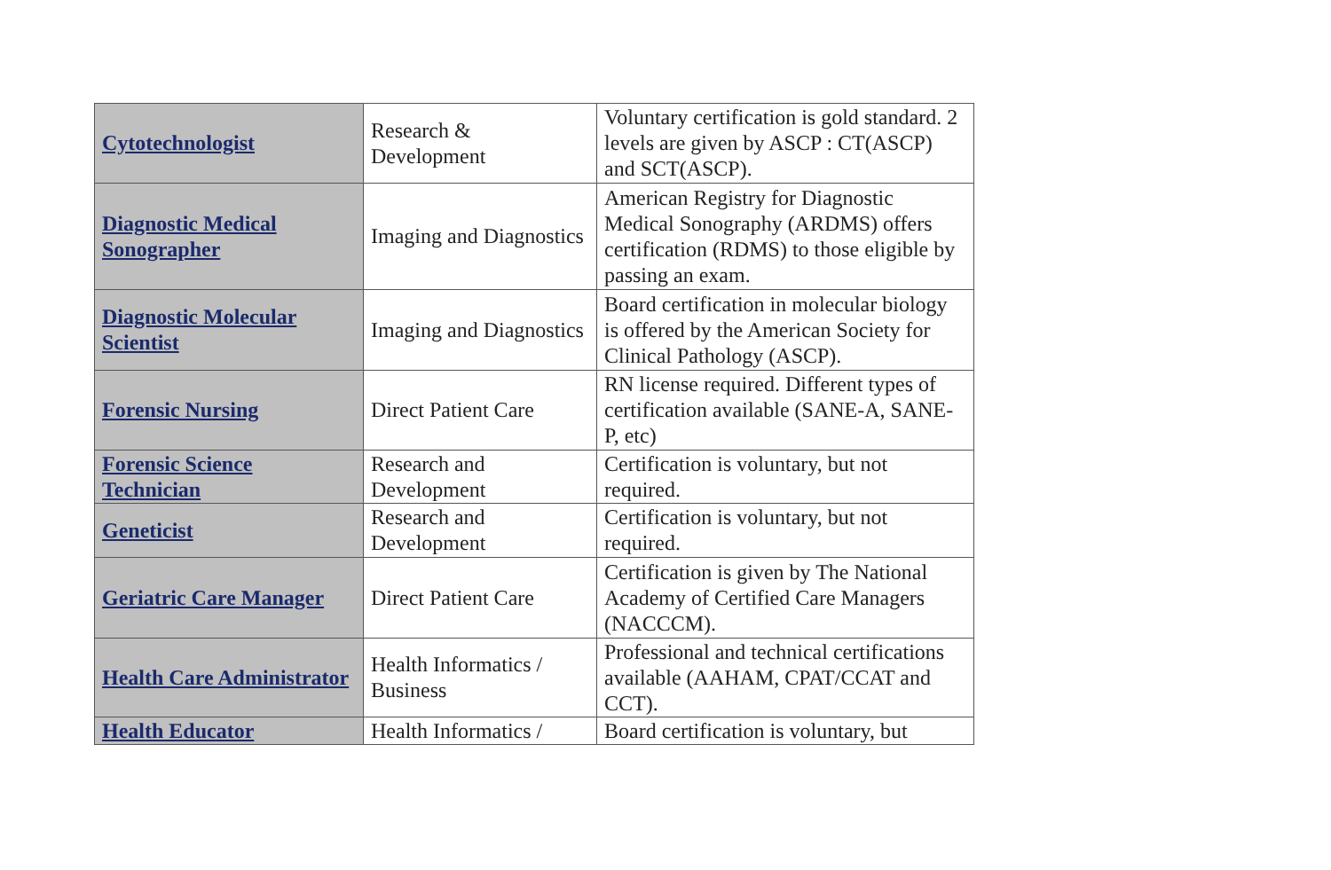| Cytotechnologist | Research & Development | Voluntary certification is gold standard. 2 levels are given by ASCP : CT(ASCP) and SCT(ASCP). |
| Diagnostic Medical Sonographer | Imaging and Diagnostics | American Registry for Diagnostic Medical Sonography (ARDMS) offers certification (RDMS) to those eligible by passing an exam. |
| Diagnostic Molecular Scientist | Imaging and Diagnostics | Board certification in molecular biology is offered by the American Society for Clinical Pathology (ASCP). |
| Forensic Nursing | Direct Patient Care | RN license required. Different types of certification available (SANE-A, SANE-P, etc) |
| Forensic Science Technician | Research and Development | Certification is voluntary, but not required. |
| Geneticist | Research and Development | Certification is voluntary, but not required. |
| Geriatric Care Manager | Direct Patient Care | Certification is given by The National Academy of Certified Care Managers (NACCCM). |
| Health Care Administrator | Health Informatics / Business | Professional and technical certifications available (AAHAM, CPAT/CCAT and CCT). |
| Health Educator | Health Informatics / | Board certification is voluntary, but |